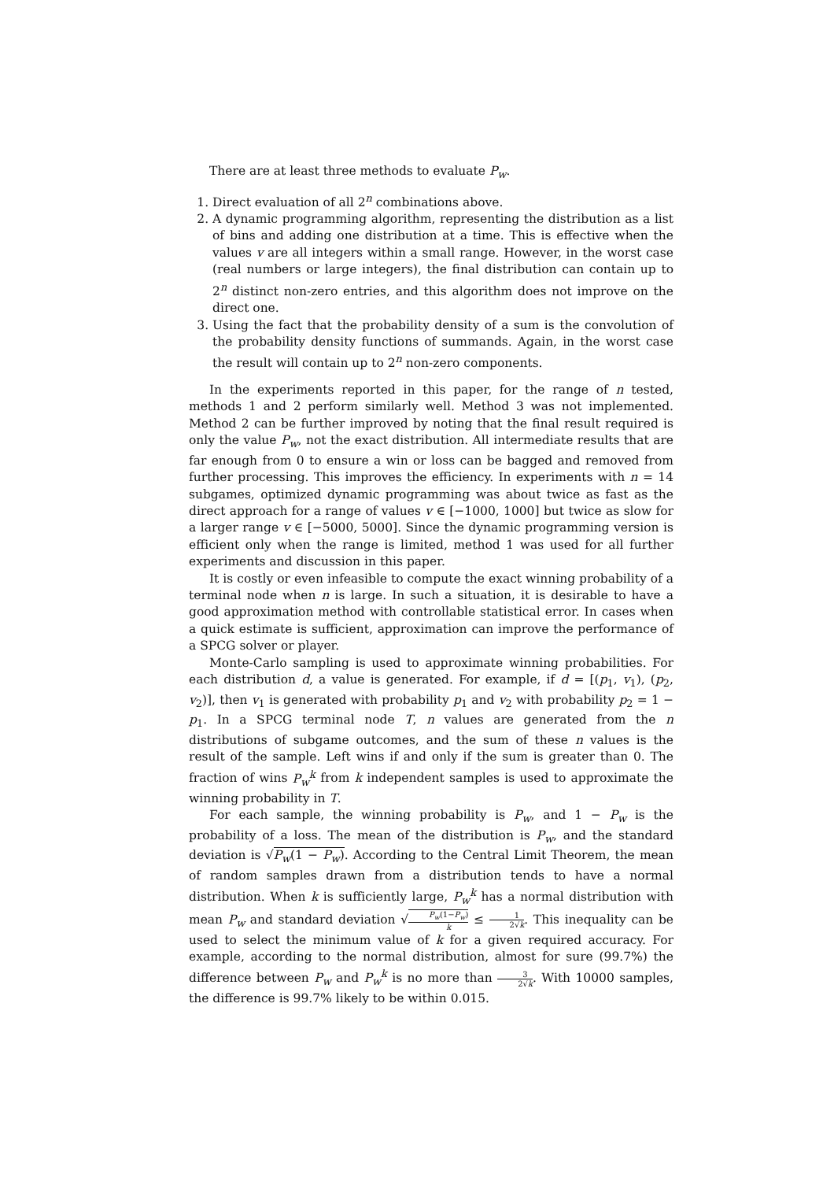There are at least three methods to evaluate P<sub>w</sub>.
1. Direct evaluation of all 2<sup>n</sup> combinations above.
2. A dynamic programming algorithm, representing the distribution as a list of bins and adding one distribution at a time. This is effective when the values v are all integers within a small range. However, in the worst case (real numbers or large integers), the final distribution can contain up to 2<sup>n</sup> distinct non-zero entries, and this algorithm does not improve on the direct one.
3. Using the fact that the probability density of a sum is the convolution of the probability density functions of summands. Again, in the worst case the result will contain up to 2<sup>n</sup> non-zero components.
In the experiments reported in this paper, for the range of n tested, methods 1 and 2 perform similarly well. Method 3 was not implemented. Method 2 can be further improved by noting that the final result required is only the value P<sub>w</sub>, not the exact distribution. All intermediate results that are far enough from 0 to ensure a win or loss can be bagged and removed from further processing. This improves the efficiency. In experiments with n = 14 subgames, optimized dynamic programming was about twice as fast as the direct approach for a range of values v ∈ [−1000, 1000] but twice as slow for a larger range v ∈ [−5000, 5000]. Since the dynamic programming version is efficient only when the range is limited, method 1 was used for all further experiments and discussion in this paper.
It is costly or even infeasible to compute the exact winning probability of a terminal node when n is large. In such a situation, it is desirable to have a good approximation method with controllable statistical error. In cases when a quick estimate is sufficient, approximation can improve the performance of a SPCG solver or player.
Monte-Carlo sampling is used to approximate winning probabilities. For each distribution d, a value is generated. For example, if d = [(p<sub>1</sub>, v<sub>1</sub>), (p<sub>2</sub>, v<sub>2</sub>)], then v<sub>1</sub> is generated with probability p<sub>1</sub> and v<sub>2</sub> with probability p<sub>2</sub> = 1 − p<sub>1</sub>. In a SPCG terminal node T, n values are generated from the n distributions of subgame outcomes, and the sum of these n values is the result of the sample. Left wins if and only if the sum is greater than 0. The fraction of wins P<sub>w</sub><sup>k</sup> from k independent samples is used to approximate the winning probability in T.
For each sample, the winning probability is P<sub>w</sub>, and 1 − P<sub>w</sub> is the probability of a loss. The mean of the distribution is P<sub>w</sub>, and the standard deviation is √P<sub>w</sub>(1 − P<sub>w</sub>). According to the Central Limit Theorem, the mean of random samples drawn from a distribution tends to have a normal distribution. When k is sufficiently large, P<sub>w</sub><sup>k</sup> has a normal distribution with mean P<sub>w</sub> and standard deviation √P<sub>w</sub>(1−P<sub>w</sub>) k ≤ 1 2√k. This inequality can be used to select the minimum value of k for a given required accuracy. For example, according to the normal distribution, almost for sure (99.7%) the difference between P<sub>w</sub> and P<sub>w</sub><sup>k</sup> is no more than 3 2√k. With 10000 samples, the difference is 99.7% likely to be within 0.015.